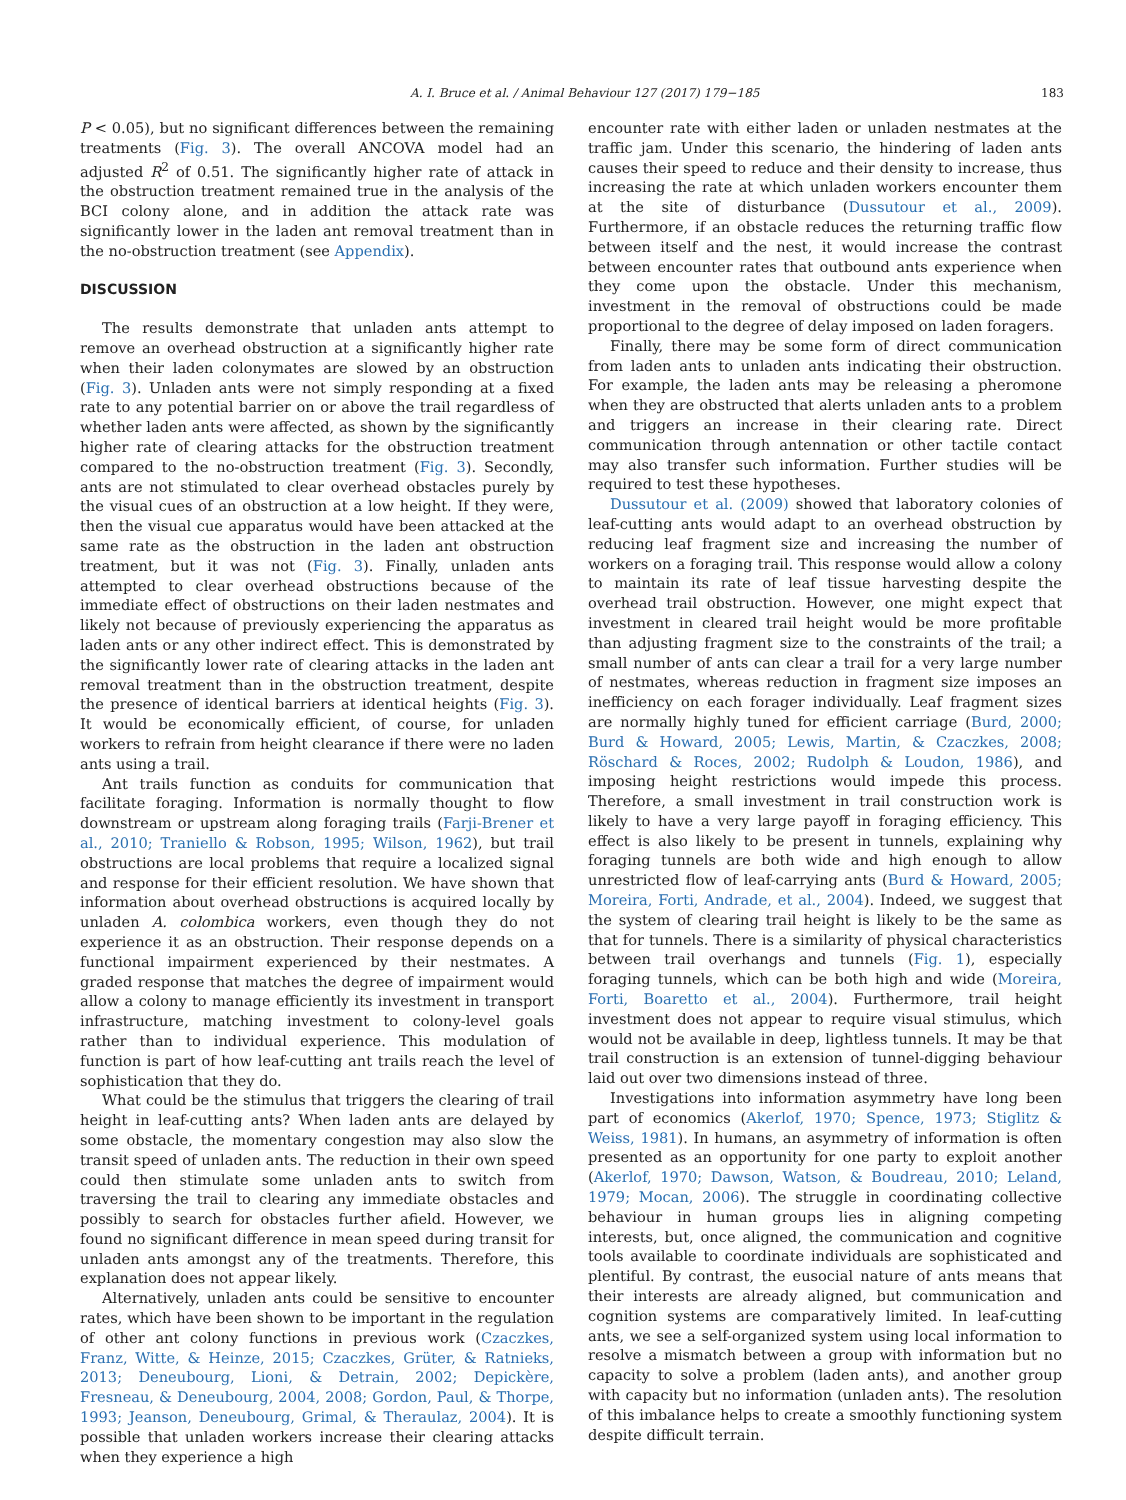A. I. Bruce et al. / Animal Behaviour 127 (2017) 179−185 183
P < 0.05), but no significant differences between the remaining treatments (Fig. 3). The overall ANCOVA model had an adjusted R<sup>2</sup> of 0.51. The significantly higher rate of attack in the obstruction treatment remained true in the analysis of the BCI colony alone, and in addition the attack rate was significantly lower in the laden ant removal treatment than in the no-obstruction treatment (see Appendix).
DISCUSSION
The results demonstrate that unladen ants attempt to remove an overhead obstruction at a significantly higher rate when their laden colonymates are slowed by an obstruction (Fig. 3). Unladen ants were not simply responding at a fixed rate to any potential barrier on or above the trail regardless of whether laden ants were affected, as shown by the significantly higher rate of clearing attacks for the obstruction treatment compared to the no-obstruction treatment (Fig. 3). Secondly, ants are not stimulated to clear overhead obstacles purely by the visual cues of an obstruction at a low height. If they were, then the visual cue apparatus would have been attacked at the same rate as the obstruction in the laden ant obstruction treatment, but it was not (Fig. 3). Finally, unladen ants attempted to clear overhead obstructions because of the immediate effect of obstructions on their laden nestmates and likely not because of previously experiencing the apparatus as laden ants or any other indirect effect. This is demonstrated by the significantly lower rate of clearing attacks in the laden ant removal treatment than in the obstruction treatment, despite the presence of identical barriers at identical heights (Fig. 3). It would be economically efficient, of course, for unladen workers to refrain from height clearance if there were no laden ants using a trail.
Ant trails function as conduits for communication that facilitate foraging. Information is normally thought to flow downstream or upstream along foraging trails (Farji-Brener et al., 2010; Traniello & Robson, 1995; Wilson, 1962), but trail obstructions are local problems that require a localized signal and response for their efficient resolution. We have shown that information about overhead obstructions is acquired locally by unladen A. colombica workers, even though they do not experience it as an obstruction. Their response depends on a functional impairment experienced by their nestmates. A graded response that matches the degree of impairment would allow a colony to manage efficiently its investment in transport infrastructure, matching investment to colony-level goals rather than to individual experience. This modulation of function is part of how leaf-cutting ant trails reach the level of sophistication that they do.
What could be the stimulus that triggers the clearing of trail height in leaf-cutting ants? When laden ants are delayed by some obstacle, the momentary congestion may also slow the transit speed of unladen ants. The reduction in their own speed could then stimulate some unladen ants to switch from traversing the trail to clearing any immediate obstacles and possibly to search for obstacles further afield. However, we found no significant difference in mean speed during transit for unladen ants amongst any of the treatments. Therefore, this explanation does not appear likely.
Alternatively, unladen ants could be sensitive to encounter rates, which have been shown to be important in the regulation of other ant colony functions in previous work (Czaczkes, Franz, Witte, & Heinze, 2015; Czaczkes, Grüter, & Ratnieks, 2013; Deneubourg, Lioni, & Detrain, 2002; Depickère, Fresneau, & Deneubourg, 2004, 2008; Gordon, Paul, & Thorpe, 1993; Jeanson, Deneubourg, Grimal, & Theraulaz, 2004). It is possible that unladen workers increase their clearing attacks when they experience a high
encounter rate with either laden or unladen nestmates at the traffic jam. Under this scenario, the hindering of laden ants causes their speed to reduce and their density to increase, thus increasing the rate at which unladen workers encounter them at the site of disturbance (Dussutour et al., 2009). Furthermore, if an obstacle reduces the returning traffic flow between itself and the nest, it would increase the contrast between encounter rates that outbound ants experience when they come upon the obstacle. Under this mechanism, investment in the removal of obstructions could be made proportional to the degree of delay imposed on laden foragers.
Finally, there may be some form of direct communication from laden ants to unladen ants indicating their obstruction. For example, the laden ants may be releasing a pheromone when they are obstructed that alerts unladen ants to a problem and triggers an increase in their clearing rate. Direct communication through antennation or other tactile contact may also transfer such information. Further studies will be required to test these hypotheses.
Dussutour et al. (2009) showed that laboratory colonies of leaf-cutting ants would adapt to an overhead obstruction by reducing leaf fragment size and increasing the number of workers on a foraging trail. This response would allow a colony to maintain its rate of leaf tissue harvesting despite the overhead trail obstruction. However, one might expect that investment in cleared trail height would be more profitable than adjusting fragment size to the constraints of the trail; a small number of ants can clear a trail for a very large number of nestmates, whereas reduction in fragment size imposes an inefficiency on each forager individually. Leaf fragment sizes are normally highly tuned for efficient carriage (Burd, 2000; Burd & Howard, 2005; Lewis, Martin, & Czaczkes, 2008; Röschard & Roces, 2002; Rudolph & Loudon, 1986), and imposing height restrictions would impede this process. Therefore, a small investment in trail construction work is likely to have a very large payoff in foraging efficiency. This effect is also likely to be present in tunnels, explaining why foraging tunnels are both wide and high enough to allow unrestricted flow of leaf-carrying ants (Burd & Howard, 2005; Moreira, Forti, Andrade, et al., 2004). Indeed, we suggest that the system of clearing trail height is likely to be the same as that for tunnels. There is a similarity of physical characteristics between trail overhangs and tunnels (Fig. 1), especially foraging tunnels, which can be both high and wide (Moreira, Forti, Boaretto et al., 2004). Furthermore, trail height investment does not appear to require visual stimulus, which would not be available in deep, lightless tunnels. It may be that trail construction is an extension of tunnel-digging behaviour laid out over two dimensions instead of three.
Investigations into information asymmetry have long been part of economics (Akerlof, 1970; Spence, 1973; Stiglitz & Weiss, 1981). In humans, an asymmetry of information is often presented as an opportunity for one party to exploit another (Akerlof, 1970; Dawson, Watson, & Boudreau, 2010; Leland, 1979; Mocan, 2006). The struggle in coordinating collective behaviour in human groups lies in aligning competing interests, but, once aligned, the communication and cognitive tools available to coordinate individuals are sophisticated and plentiful. By contrast, the eusocial nature of ants means that their interests are already aligned, but communication and cognition systems are comparatively limited. In leaf-cutting ants, we see a self-organized system using local information to resolve a mismatch between a group with information but no capacity to solve a problem (laden ants), and another group with capacity but no information (unladen ants). The resolution of this imbalance helps to create a smoothly functioning system despite difficult terrain.